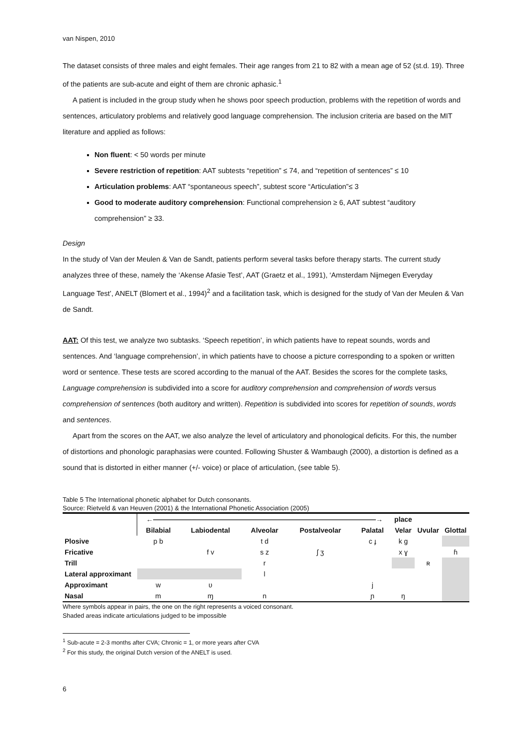van Nispen, 2010
The dataset consists of three males and eight females. Their age ranges from 21 to 82 with a mean age of 52 (st.d. 19). Three of the patients are sub-acute and eight of them are chronic aphasic.<sup>1</sup>
A patient is included in the group study when he shows poor speech production, problems with the repetition of words and sentences, articulatory problems and relatively good language comprehension. The inclusion criteria are based on the MIT literature and applied as follows:
Non fluent: < 50 words per minute
Severe restriction of repetition: AAT subtests “repetition” ≤ 74, and “repetition of sentences” ≤ 10
Articulation problems: AAT “spontaneous speech”, subtest score “Articulation”≤ 3
Good to moderate auditory comprehension: Functional comprehension ≥ 6, AAT subtest “auditory comprehension” ≥ 33.
Design
In the study of Van der Meulen & Van de Sandt, patients perform several tasks before therapy starts. The current study analyzes three of these, namely the ‘Akense Afasie Test’, AAT (Graetz et al., 1991), ‘Amsterdam Nijmegen Everyday Language Test’, ANELT (Blomert et al., 1994)<sup>2</sup> and a facilitation task, which is designed for the study of Van der Meulen & Van de Sandt.
AAT: Of this test, we analyze two subtasks. ‘Speech repetition’, in which patients have to repeat sounds, words and sentences. And ‘language comprehension’, in which patients have to choose a picture corresponding to a spoken or written word or sentence. These tests are scored according to the manual of the AAT. Besides the scores for the complete tasks, Language comprehension is subdivided into a score for auditory comprehension and comprehension of words versus comprehension of sentences (both auditory and written). Repetition is subdivided into scores for repetition of sounds, words and sentences.
Apart from the scores on the AAT, we also analyze the level of articulatory and phonological deficits. For this, the number of distortions and phonologic paraphasias were counted. Following Shuster & Wambaugh (2000), a distortion is defined as a sound that is distorted in either manner (+/- voice) or place of articulation, (see table 5).
Table 5 The International phonetic alphabet for Dutch consonants.
Source: Rietveld & van Heuven (2001) & the International Phonetic Association (2005)
| | ←――――――――――――――――――――――――――――――――→ | | | | | place | | |
| --- | --- | --- | --- | --- | --- | --- | --- | --- |
| | Bilabial | Labiodental | Alveolar | Postalveolar | Palatal | Velar | Uvular | Glottal |
| Plosive | p b | | t d | | c ɟ | k g | | |
| Fricative | | f v | s z | ʃ ʒ | | x ɣ | | ɦ |
| Trill | | | r | | | | ʀ | |
| Lateral approximant | | | l | | | | | |
| Approximant | w | ʋ | | | j | | | |
| Nasal | m | ɱ | n | | ɲ | ŋ | | |
Where symbols appear in pairs, the one on the right represents a voiced consonant.
Shaded areas indicate articulations judged to be impossible
<sup>1</sup> Sub-acute = 2-3 months after CVA; Chronic = 1, or more years after CVA
<sup>2</sup> For this study, the original Dutch version of the ANELT is used.
6